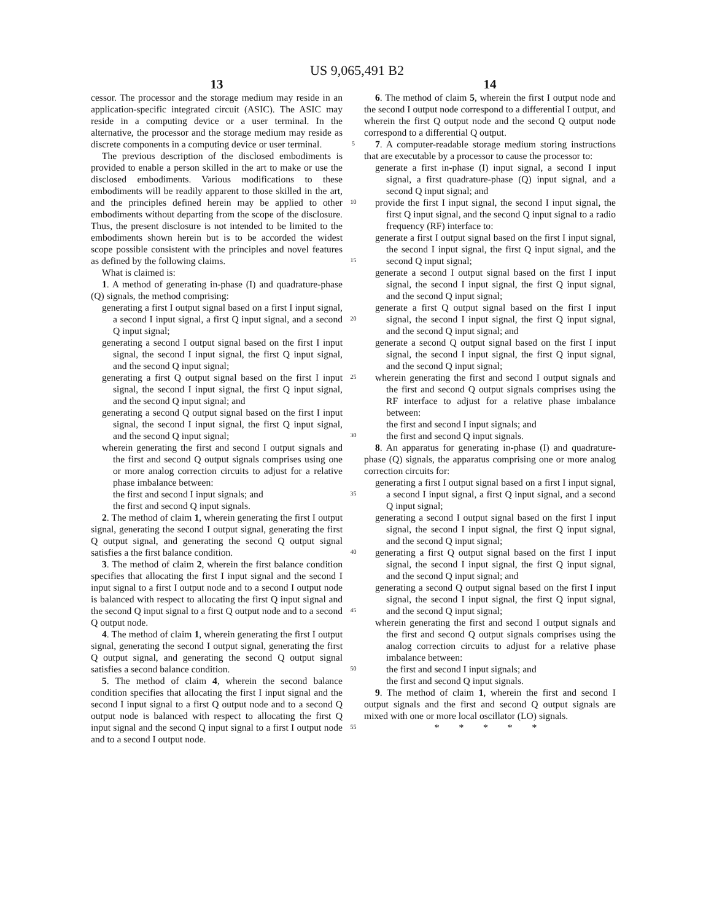US 9,065,491 B2
13
cessor. The processor and the storage medium may reside in an application-specific integrated circuit (ASIC). The ASIC may reside in a computing device or a user terminal. In the alternative, the processor and the storage medium may reside as discrete components in a computing device or user terminal.
The previous description of the disclosed embodiments is provided to enable a person skilled in the art to make or use the disclosed embodiments. Various modifications to these embodiments will be readily apparent to those skilled in the art, and the principles defined herein may be applied to other embodiments without departing from the scope of the disclosure. Thus, the present disclosure is not intended to be limited to the embodiments shown herein but is to be accorded the widest scope possible consistent with the principles and novel features as defined by the following claims.
What is claimed is:
1. A method of generating in-phase (I) and quadrature-phase (Q) signals, the method comprising:
generating a first I output signal based on a first I input signal, a second I input signal, a first Q input signal, and a second Q input signal;
generating a second I output signal based on the first I input signal, the second I input signal, the first Q input signal, and the second Q input signal;
generating a first Q output signal based on the first I input signal, the second I input signal, the first Q input signal, and the second Q input signal; and
generating a second Q output signal based on the first I input signal, the second I input signal, the first Q input signal, and the second Q input signal;
wherein generating the first and second I output signals and the first and second Q output signals comprises using one or more analog correction circuits to adjust for a relative phase imbalance between:
the first and second I input signals; and
the first and second Q input signals.
2. The method of claim 1, wherein generating the first I output signal, generating the second I output signal, generating the first Q output signal, and generating the second Q output signal satisfies a the first balance condition.
3. The method of claim 2, wherein the first balance condition specifies that allocating the first I input signal and the second I input signal to a first I output node and to a second I output node is balanced with respect to allocating the first Q input signal and the second Q input signal to a first Q output node and to a second Q output node.
4. The method of claim 1, wherein generating the first I output signal, generating the second I output signal, generating the first Q output signal, and generating the second Q output signal satisfies a second balance condition.
5. The method of claim 4, wherein the second balance condition specifies that allocating the first I input signal and the second I input signal to a first Q output node and to a second Q output node is balanced with respect to allocating the first Q input signal and the second Q input signal to a first I output node and to a second I output node.
5
10
15
20
25
30
35
40
45
50
55
14
6. The method of claim 5, wherein the first I output node and the second I output node correspond to a differential I output, and wherein the first Q output node and the second Q output node correspond to a differential Q output.
7. A computer-readable storage medium storing instructions that are executable by a processor to cause the processor to:
generate a first in-phase (I) input signal, a second I input signal, a first quadrature-phase (Q) input signal, and a second Q input signal; and
provide the first I input signal, the second I input signal, the first Q input signal, and the second Q input signal to a radio frequency (RF) interface to:
generate a first I output signal based on the first I input signal, the second I input signal, the first Q input signal, and the second Q input signal;
generate a second I output signal based on the first I input signal, the second I input signal, the first Q input signal, and the second Q input signal;
generate a first Q output signal based on the first I input signal, the second I input signal, the first Q input signal, and the second Q input signal; and
generate a second Q output signal based on the first I input signal, the second I input signal, the first Q input signal, and the second Q input signal;
wherein generating the first and second I output signals and the first and second Q output signals comprises using the RF interface to adjust for a relative phase imbalance between:
the first and second I input signals; and
the first and second Q input signals.
8. An apparatus for generating in-phase (I) and quadrature-phase (Q) signals, the apparatus comprising one or more analog correction circuits for:
generating a first I output signal based on a first I input signal, a second I input signal, a first Q input signal, and a second Q input signal;
generating a second I output signal based on the first I input signal, the second I input signal, the first Q input signal, and the second Q input signal;
generating a first Q output signal based on the first I input signal, the second I input signal, the first Q input signal, and the second Q input signal; and
generating a second Q output signal based on the first I input signal, the second I input signal, the first Q input signal, and the second Q input signal;
wherein generating the first and second I output signals and the first and second Q output signals comprises using the analog correction circuits to adjust for a relative phase imbalance between:
the first and second I input signals; and
the first and second Q input signals.
9. The method of claim 1, wherein the first and second I output signals and the first and second Q output signals are mixed with one or more local oscillator (LO) signals.
* * * * *